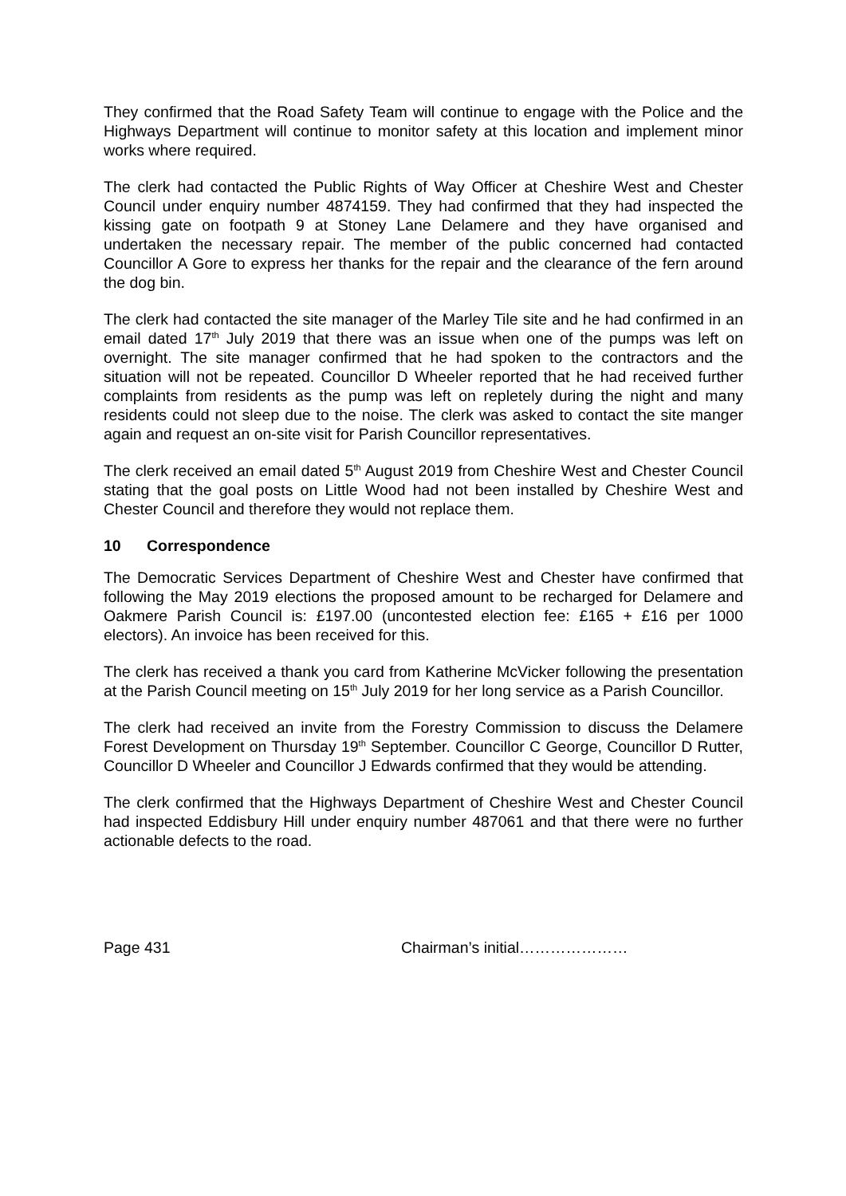They confirmed that the Road Safety Team will continue to engage with the Police and the Highways Department will continue to monitor safety at this location and implement minor works where required.
The clerk had contacted the Public Rights of Way Officer at Cheshire West and Chester Council under enquiry number 4874159. They had confirmed that they had inspected the kissing gate on footpath 9 at Stoney Lane Delamere and they have organised and undertaken the necessary repair. The member of the public concerned had contacted Councillor A Gore to express her thanks for the repair and the clearance of the fern around the dog bin.
The clerk had contacted the site manager of the Marley Tile site and he had confirmed in an email dated 17<sup>th</sup> July 2019 that there was an issue when one of the pumps was left on overnight. The site manager confirmed that he had spoken to the contractors and the situation will not be repeated. Councillor D Wheeler reported that he had received further complaints from residents as the pump was left on repletely during the night and many residents could not sleep due to the noise. The clerk was asked to contact the site manger again and request an on-site visit for Parish Councillor representatives.
The clerk received an email dated 5<sup>th</sup> August 2019 from Cheshire West and Chester Council stating that the goal posts on Little Wood had not been installed by Cheshire West and Chester Council and therefore they would not replace them.
10 Correspondence
The Democratic Services Department of Cheshire West and Chester have confirmed that following the May 2019 elections the proposed amount to be recharged for Delamere and Oakmere Parish Council is: £197.00 (uncontested election fee: £165 + £16 per 1000 electors). An invoice has been received for this.
The clerk has received a thank you card from Katherine McVicker following the presentation at the Parish Council meeting on 15<sup>th</sup> July 2019 for her long service as a Parish Councillor.
The clerk had received an invite from the Forestry Commission to discuss the Delamere Forest Development on Thursday 19<sup>th</sup> September. Councillor C George, Councillor D Rutter, Councillor D Wheeler and Councillor J Edwards confirmed that they would be attending.
The clerk confirmed that the Highways Department of Cheshire West and Chester Council had inspected Eddisbury Hill under enquiry number 487061 and that there were no further actionable defects to the road.
Page 431 Chairman’s initial…………………